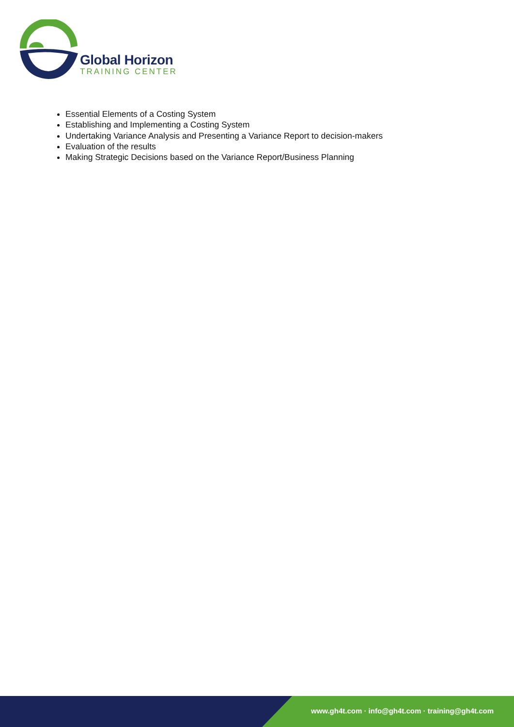Global Horizon
TRAINING CENTER
Essential Elements of a Costing System
Establishing and Implementing a Costing System
Undertaking Variance Analysis and Presenting a Variance Report to decision-makers
Evaluation of the results
Making Strategic Decisions based on the Variance Report/Business Planning
www.gh4t.com · info@gh4t.com · training@gh4t.com